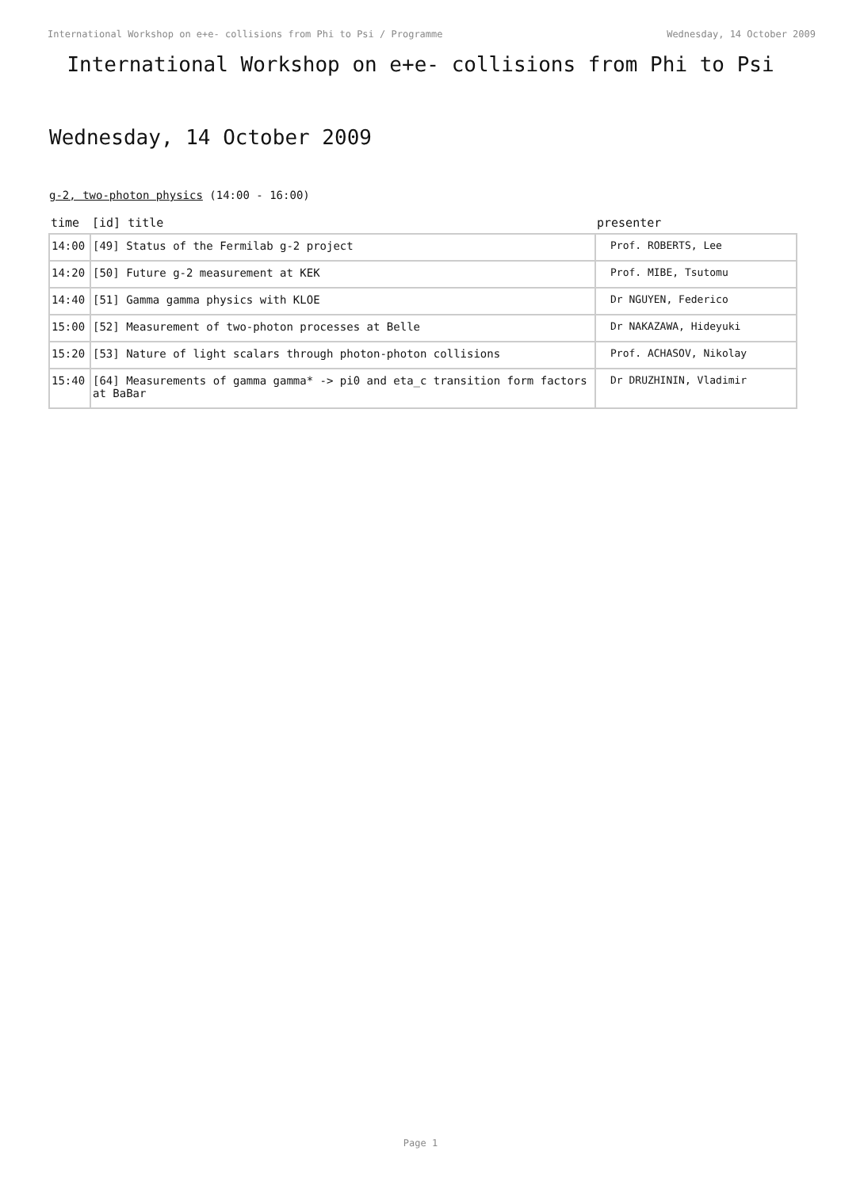International Workshop on e+e- collisions from Phi to Psi / Programme Wednesday, 14 October 2009
International Workshop on e+e- collisions from Phi to Psi
Wednesday, 14 October 2009
g-2, two-photon physics (14:00 - 16:00)
| time | [id] title | presenter |
| --- | --- | --- |
| 14:00 | [49] Status of the Fermilab g-2 project | Prof. ROBERTS, Lee |
| 14:20 | [50] Future g-2 measurement at KEK | Prof. MIBE, Tsutomu |
| 14:40 | [51] Gamma gamma physics with KLOE | Dr NGUYEN, Federico |
| 15:00 | [52] Measurement of two-photon processes at Belle | Dr NAKAZAWA, Hideyuki |
| 15:20 | [53] Nature of light scalars through photon-photon collisions | Prof. ACHASOV, Nikolay |
| 15:40 | [64] Measurements of gamma gamma* -> pi0 and eta_c transition form factors at BaBar | Dr DRUZHININ, Vladimir |
Page 1